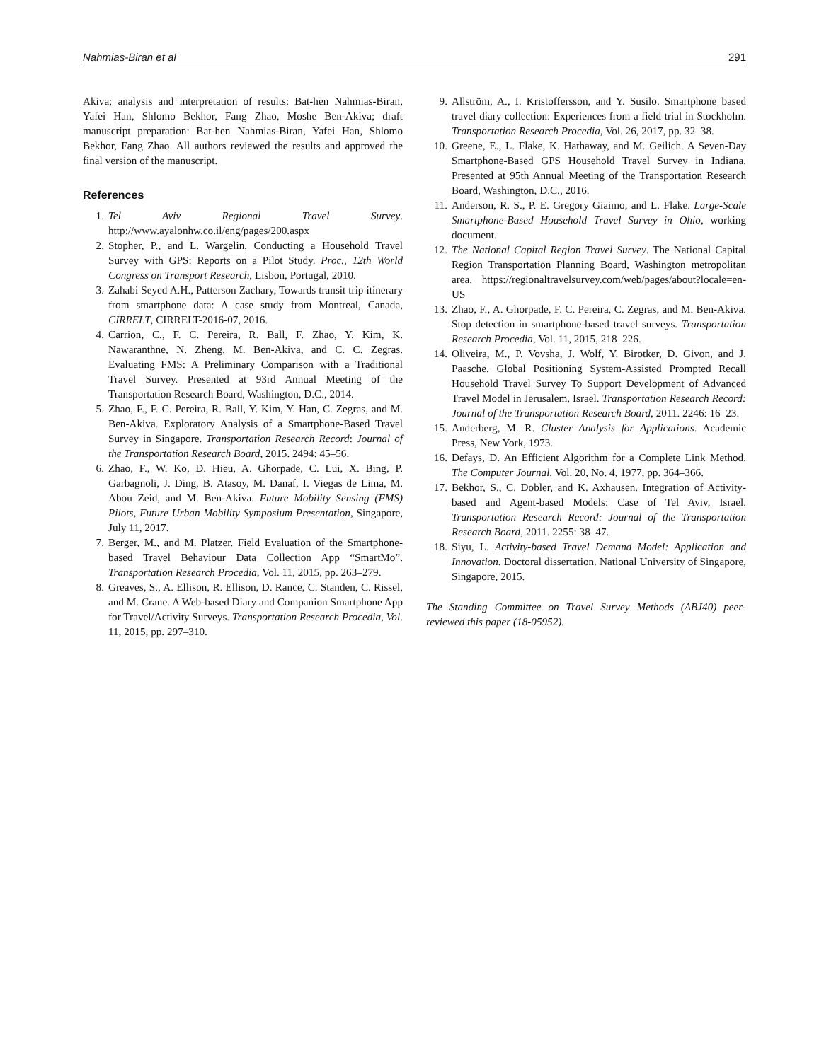Nahmias-Biran et al 291
Akiva; analysis and interpretation of results: Bat-hen Nahmias-Biran, Yafei Han, Shlomo Bekhor, Fang Zhao, Moshe Ben-Akiva; draft manuscript preparation: Bat-hen Nahmias-Biran, Yafei Han, Shlomo Bekhor, Fang Zhao. All authors reviewed the results and approved the final version of the manuscript.
References
1. Tel Aviv Regional Travel Survey. http://www.ayalonhw.co.il/eng/pages/200.aspx
2. Stopher, P., and L. Wargelin, Conducting a Household Travel Survey with GPS: Reports on a Pilot Study. Proc., 12th World Congress on Transport Research, Lisbon, Portugal, 2010.
3. Zahabi Seyed A.H., Patterson Zachary, Towards transit trip itinerary from smartphone data: A case study from Montreal, Canada, CIRRELT, CIRRELT-2016-07, 2016.
4. Carrion, C., F. C. Pereira, R. Ball, F. Zhao, Y. Kim, K. Nawaranthne, N. Zheng, M. Ben-Akiva, and C. C. Zegras. Evaluating FMS: A Preliminary Comparison with a Traditional Travel Survey. Presented at 93rd Annual Meeting of the Transportation Research Board, Washington, D.C., 2014.
5. Zhao, F., F. C. Pereira, R. Ball, Y. Kim, Y. Han, C. Zegras, and M. Ben-Akiva. Exploratory Analysis of a Smartphone-Based Travel Survey in Singapore. Transportation Research Record: Journal of the Transportation Research Board, 2015. 2494: 45–56.
6. Zhao, F., W. Ko, D. Hieu, A. Ghorpade, C. Lui, X. Bing, P. Garbagnoli, J. Ding, B. Atasoy, M. Danaf, I. Viegas de Lima, M. Abou Zeid, and M. Ben-Akiva. Future Mobility Sensing (FMS) Pilots, Future Urban Mobility Symposium Presentation, Singapore, July 11, 2017.
7. Berger, M., and M. Platzer. Field Evaluation of the Smartphone-based Travel Behaviour Data Collection App “SmartMo”. Transportation Research Procedia, Vol. 11, 2015, pp. 263–279.
8. Greaves, S., A. Ellison, R. Ellison, D. Rance, C. Standen, C. Rissel, and M. Crane. A Web-based Diary and Companion Smartphone App for Travel/Activity Surveys. Transportation Research Procedia, Vol. 11, 2015, pp. 297–310.
9. Allström, A., I. Kristoffersson, and Y. Susilo. Smartphone based travel diary collection: Experiences from a field trial in Stockholm. Transportation Research Procedia, Vol. 26, 2017, pp. 32–38.
10. Greene, E., L. Flake, K. Hathaway, and M. Geilich. A Seven-Day Smartphone-Based GPS Household Travel Survey in Indiana. Presented at 95th Annual Meeting of the Transportation Research Board, Washington, D.C., 2016.
11. Anderson, R. S., P. E. Gregory Giaimo, and L. Flake. Large-Scale Smartphone-Based Household Travel Survey in Ohio, working document.
12. The National Capital Region Travel Survey. The National Capital Region Transportation Planning Board, Washington metropolitan area. https://regionaltravelsurvey.com/web/pages/about?locale=en-US
13. Zhao, F., A. Ghorpade, F. C. Pereira, C. Zegras, and M. Ben-Akiva. Stop detection in smartphone-based travel surveys. Transportation Research Procedia, Vol. 11, 2015, 218–226.
14. Oliveira, M., P. Vovsha, J. Wolf, Y. Birotker, D. Givon, and J. Paasche. Global Positioning System-Assisted Prompted Recall Household Travel Survey To Support Development of Advanced Travel Model in Jerusalem, Israel. Transportation Research Record: Journal of the Transportation Research Board, 2011. 2246: 16–23.
15. Anderberg, M. R. Cluster Analysis for Applications. Academic Press, New York, 1973.
16. Defays, D. An Efficient Algorithm for a Complete Link Method. The Computer Journal, Vol. 20, No. 4, 1977, pp. 364–366.
17. Bekhor, S., C. Dobler, and K. Axhausen. Integration of Activity-based and Agent-based Models: Case of Tel Aviv, Israel. Transportation Research Record: Journal of the Transportation Research Board, 2011. 2255: 38–47.
18. Siyu, L. Activity-based Travel Demand Model: Application and Innovation. Doctoral dissertation. National University of Singapore, Singapore, 2015.
The Standing Committee on Travel Survey Methods (ABJ40) peer-reviewed this paper (18-05952).